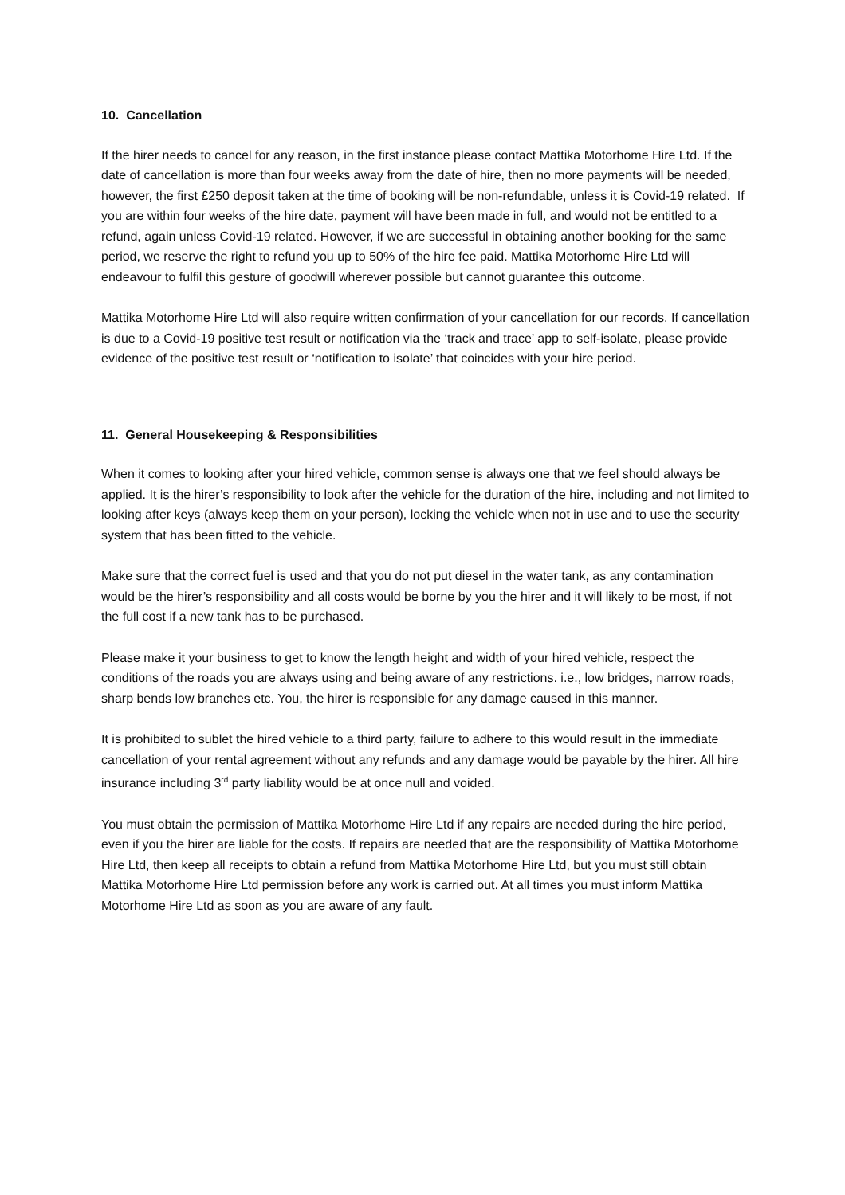10. Cancellation
If the hirer needs to cancel for any reason, in the first instance please contact Mattika Motorhome Hire Ltd. If the date of cancellation is more than four weeks away from the date of hire, then no more payments will be needed, however, the first £250 deposit taken at the time of booking will be non-refundable, unless it is Covid-19 related. If you are within four weeks of the hire date, payment will have been made in full, and would not be entitled to a refund, again unless Covid-19 related. However, if we are successful in obtaining another booking for the same period, we reserve the right to refund you up to 50% of the hire fee paid. Mattika Motorhome Hire Ltd will endeavour to fulfil this gesture of goodwill wherever possible but cannot guarantee this outcome.
Mattika Motorhome Hire Ltd will also require written confirmation of your cancellation for our records. If cancellation is due to a Covid-19 positive test result or notification via the ‘track and trace’ app to self-isolate, please provide evidence of the positive test result or ‘notification to isolate’ that coincides with your hire period.
11. General Housekeeping & Responsibilities
When it comes to looking after your hired vehicle, common sense is always one that we feel should always be applied. It is the hirer’s responsibility to look after the vehicle for the duration of the hire, including and not limited to looking after keys (always keep them on your person), locking the vehicle when not in use and to use the security system that has been fitted to the vehicle.
Make sure that the correct fuel is used and that you do not put diesel in the water tank, as any contamination would be the hirer’s responsibility and all costs would be borne by you the hirer and it will likely to be most, if not the full cost if a new tank has to be purchased.
Please make it your business to get to know the length height and width of your hired vehicle, respect the conditions of the roads you are always using and being aware of any restrictions. i.e., low bridges, narrow roads, sharp bends low branches etc. You, the hirer is responsible for any damage caused in this manner.
It is prohibited to sublet the hired vehicle to a third party, failure to adhere to this would result in the immediate cancellation of your rental agreement without any refunds and any damage would be payable by the hirer. All hire insurance including 3<sup>rd</sup> party liability would be at once null and voided.
You must obtain the permission of Mattika Motorhome Hire Ltd if any repairs are needed during the hire period, even if you the hirer are liable for the costs. If repairs are needed that are the responsibility of Mattika Motorhome Hire Ltd, then keep all receipts to obtain a refund from Mattika Motorhome Hire Ltd, but you must still obtain Mattika Motorhome Hire Ltd permission before any work is carried out. At all times you must inform Mattika Motorhome Hire Ltd as soon as you are aware of any fault.